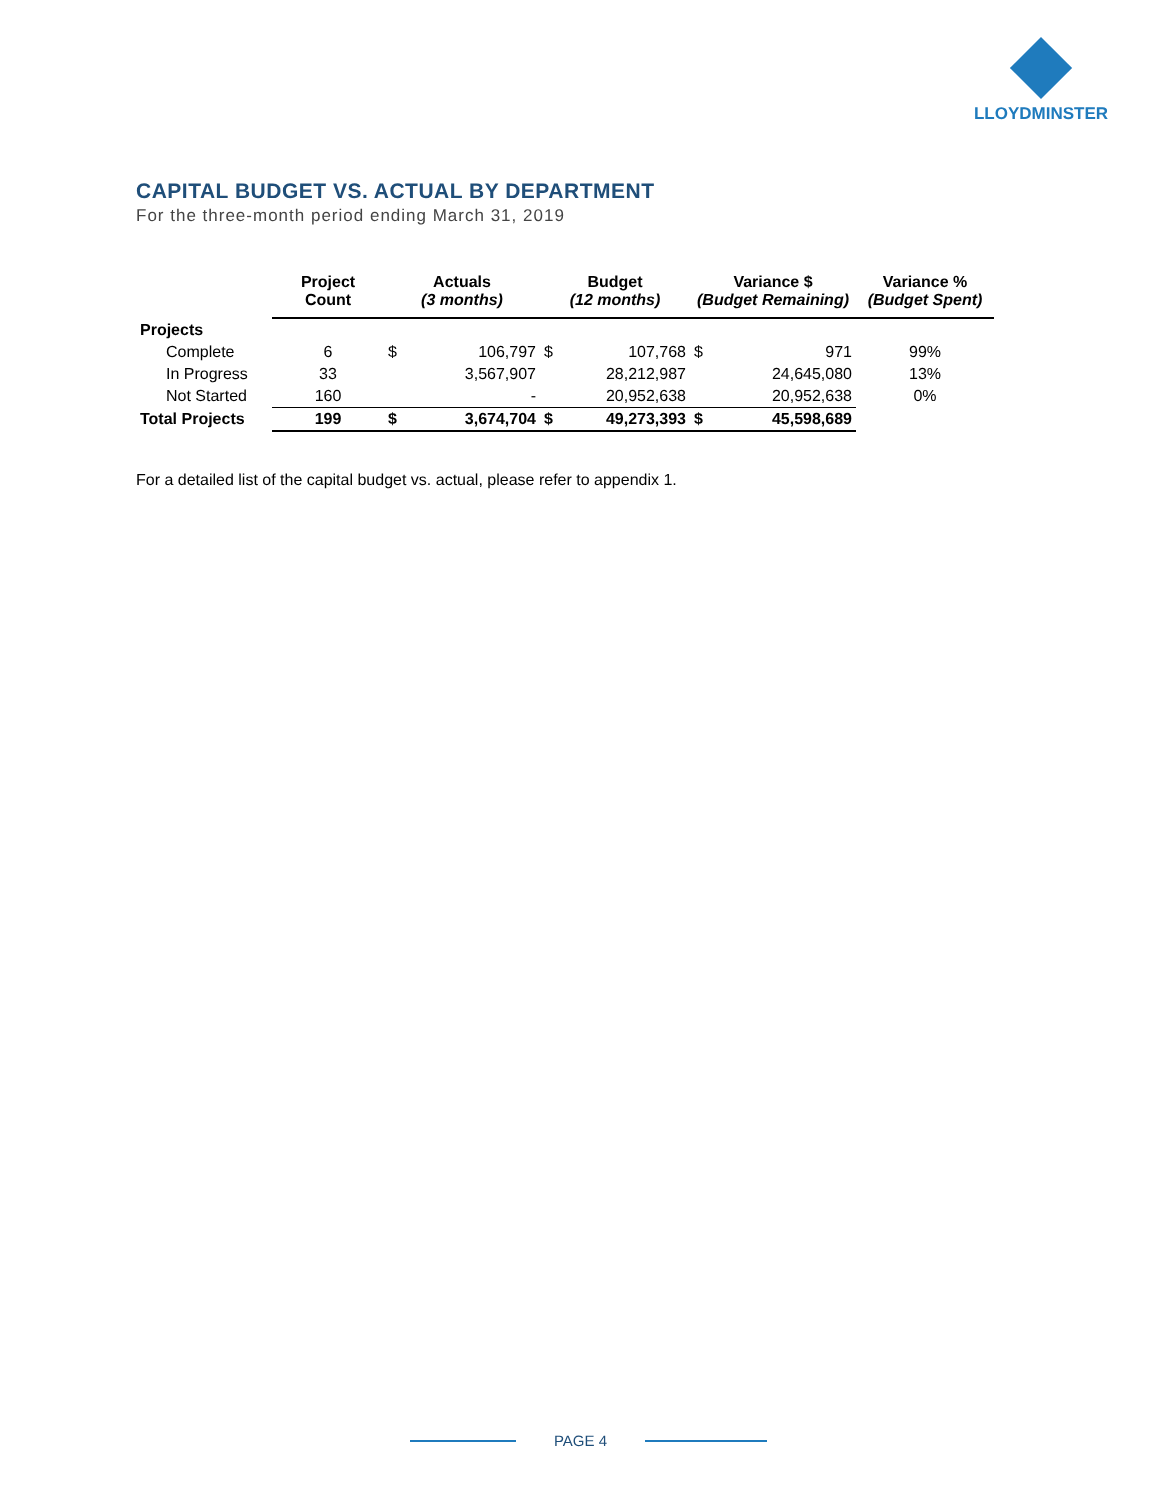LLOYDMINSTER
CAPITAL BUDGET VS. ACTUAL BY DEPARTMENT
For the three-month period ending March 31, 2019
| | Project Count | Actuals (3 months) | | Budget (12 months) | | Variance $ (Budget Remaining) | | Variance % (Budget Spent) |
| --- | --- | --- | --- | --- | --- | --- | --- | --- |
| Projects | | | | | | | | |
| Complete | 6 | $ | 106,797 | $ | 107,768 | $ | 971 | 99% |
| In Progress | 33 | | 3,567,907 | | 28,212,987 | | 24,645,080 | 13% |
| Not Started | 160 | | - | | 20,952,638 | | 20,952,638 | 0% |
| Total Projects | 199 | $ | 3,674,704 | $ | 49,273,393 | $ | 45,598,689 | |
For a detailed list of the capital budget vs. actual, please refer to appendix 1.
PAGE 4